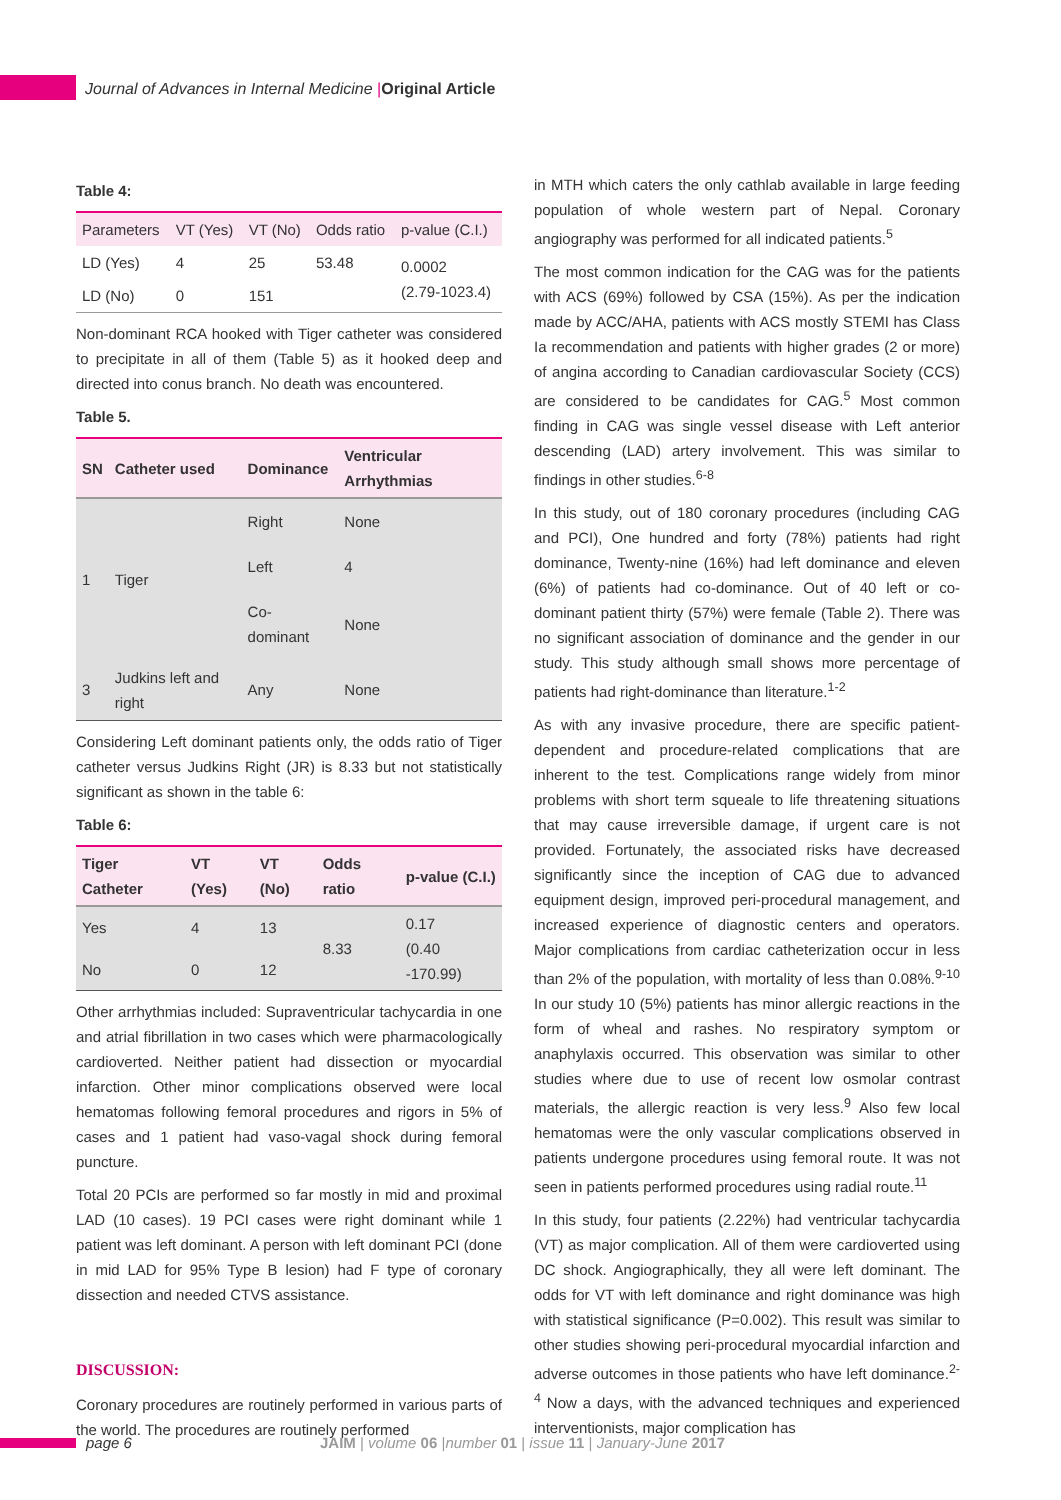Journal of Advances in Internal Medicine |Original Article
Table 4:
| Parameters | VT (Yes) | VT (No) | Odds ratio | p-value (C.I.) |
| --- | --- | --- | --- | --- |
| LD (Yes) | 4 | 25 | 53.48 | 0.0002 (2.79-1023.4) |
| LD (No) | 0 | 151 | | |
Non-dominant RCA hooked with Tiger catheter was considered to precipitate in all of them (Table 5) as it hooked deep and directed into conus branch. No death was encountered.
Table 5.
| SN | Catheter used | Dominance | Ventricular Arrhythmias |
| --- | --- | --- | --- |
| 1 | Tiger | Right | None |
| | | Left | 4 |
| | | Co-dominant | None |
| 3 | Judkins left and right | Any | None |
Considering Left dominant patients only, the odds ratio of Tiger catheter versus Judkins Right (JR) is 8.33 but not statistically significant as shown in the table 6:
Table 6:
| Tiger Catheter | VT (Yes) | VT (No) | Odds ratio | p-value (C.I.) |
| --- | --- | --- | --- | --- |
| Yes | 4 | 13 | 8.33 | 0.17 (0.40 -170.99) |
| No | 0 | 12 | | |
Other arrhythmias included: Supraventricular tachycardia in one and atrial fibrillation in two cases which were pharmacologically cardioverted. Neither patient had dissection or myocardial infarction. Other minor complications observed were local hematomas following femoral procedures and rigors in 5% of cases and 1 patient had vaso-vagal shock during femoral puncture.
Total 20 PCIs are performed so far mostly in mid and proximal LAD (10 cases). 19 PCI cases were right dominant while 1 patient was left dominant. A person with left dominant PCI (done in mid LAD for 95% Type B lesion) had F type of coronary dissection and needed CTVS assistance.
DISCUSSION:
Coronary procedures are routinely performed in various parts of the world. The procedures are routinely performed
in MTH which caters the only cathlab available in large feeding population of whole western part of Nepal. Coronary angiography was performed for all indicated patients.<sup>5</sup>
The most common indication for the CAG was for the patients with ACS (69%) followed by CSA (15%). As per the indication made by ACC/AHA, patients with ACS mostly STEMI has Class Ia recommendation and patients with higher grades (2 or more) of angina according to Canadian cardiovascular Society (CCS) are considered to be candidates for CAG.<sup>5</sup> Most common finding in CAG was single vessel disease with Left anterior descending (LAD) artery involvement. This was similar to findings in other studies.<sup>6-8</sup>
In this study, out of 180 coronary procedures (including CAG and PCI), One hundred and forty (78%) patients had right dominance, Twenty-nine (16%) had left dominance and eleven (6%) of patients had co-dominance. Out of 40 left or co-dominant patient thirty (57%) were female (Table 2). There was no significant association of dominance and the gender in our study. This study although small shows more percentage of patients had right-dominance than literature.<sup>1-2</sup>
As with any invasive procedure, there are specific patient-dependent and procedure-related complications that are inherent to the test. Complications range widely from minor problems with short term squeale to life threatening situations that may cause irreversible damage, if urgent care is not provided. Fortunately, the associated risks have decreased significantly since the inception of CAG due to advanced equipment design, improved peri-procedural management, and increased experience of diagnostic centers and operators. Major complications from cardiac catheterization occur in less than 2% of the population, with mortality of less than 0.08%.<sup>9-10</sup> In our study 10 (5%) patients has minor allergic reactions in the form of wheal and rashes. No respiratory symptom or anaphylaxis occurred. This observation was similar to other studies where due to use of recent low osmolar contrast materials, the allergic reaction is very less.<sup>9</sup> Also few local hematomas were the only vascular complications observed in patients undergone procedures using femoral route. It was not seen in patients performed procedures using radial route.<sup>11</sup>
In this study, four patients (2.22%) had ventricular tachycardia (VT) as major complication. All of them were cardioverted using DC shock. Angiographically, they all were left dominant. The odds for VT with left dominance and right dominance was high with statistical significance (P=0.002). This result was similar to other studies showing peri-procedural myocardial infarction and adverse outcomes in those patients who have left dominance.<sup>2-4</sup> Now a days, with the advanced techniques and experienced interventionists, major complication has
page 6
JAIM | volume 06 |number 01 | issue 11 | January-June 2017